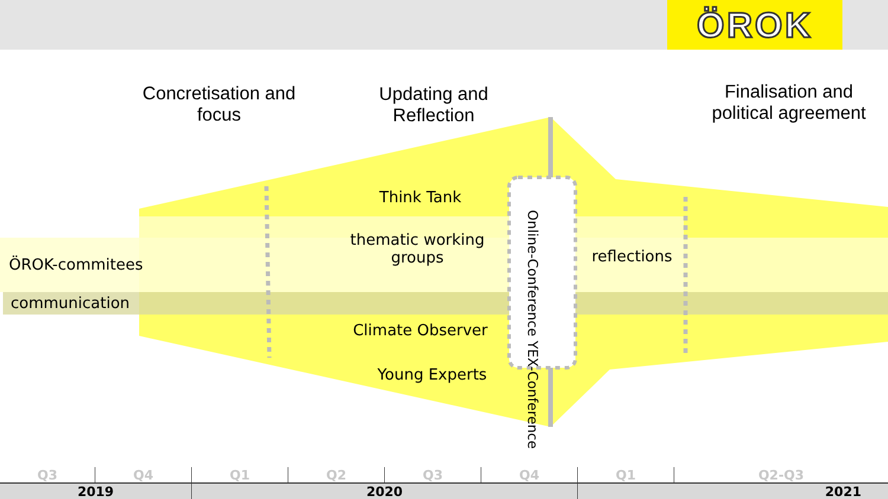ÖROK
Concretisation and focus
Updating and Reflection
Finalisation and political agreement
Think Tank
thematic working groups
ÖROK-commitees
communication
reflections
Climate Observer
Young Experts
Online-Conference YEX-Conference
| Q3 | Q4 | Q1 | Q2 | Q3 | Q4 | Q1 | Q2-Q3 |
| 2019 | | 2020 | | | | 2021 | |